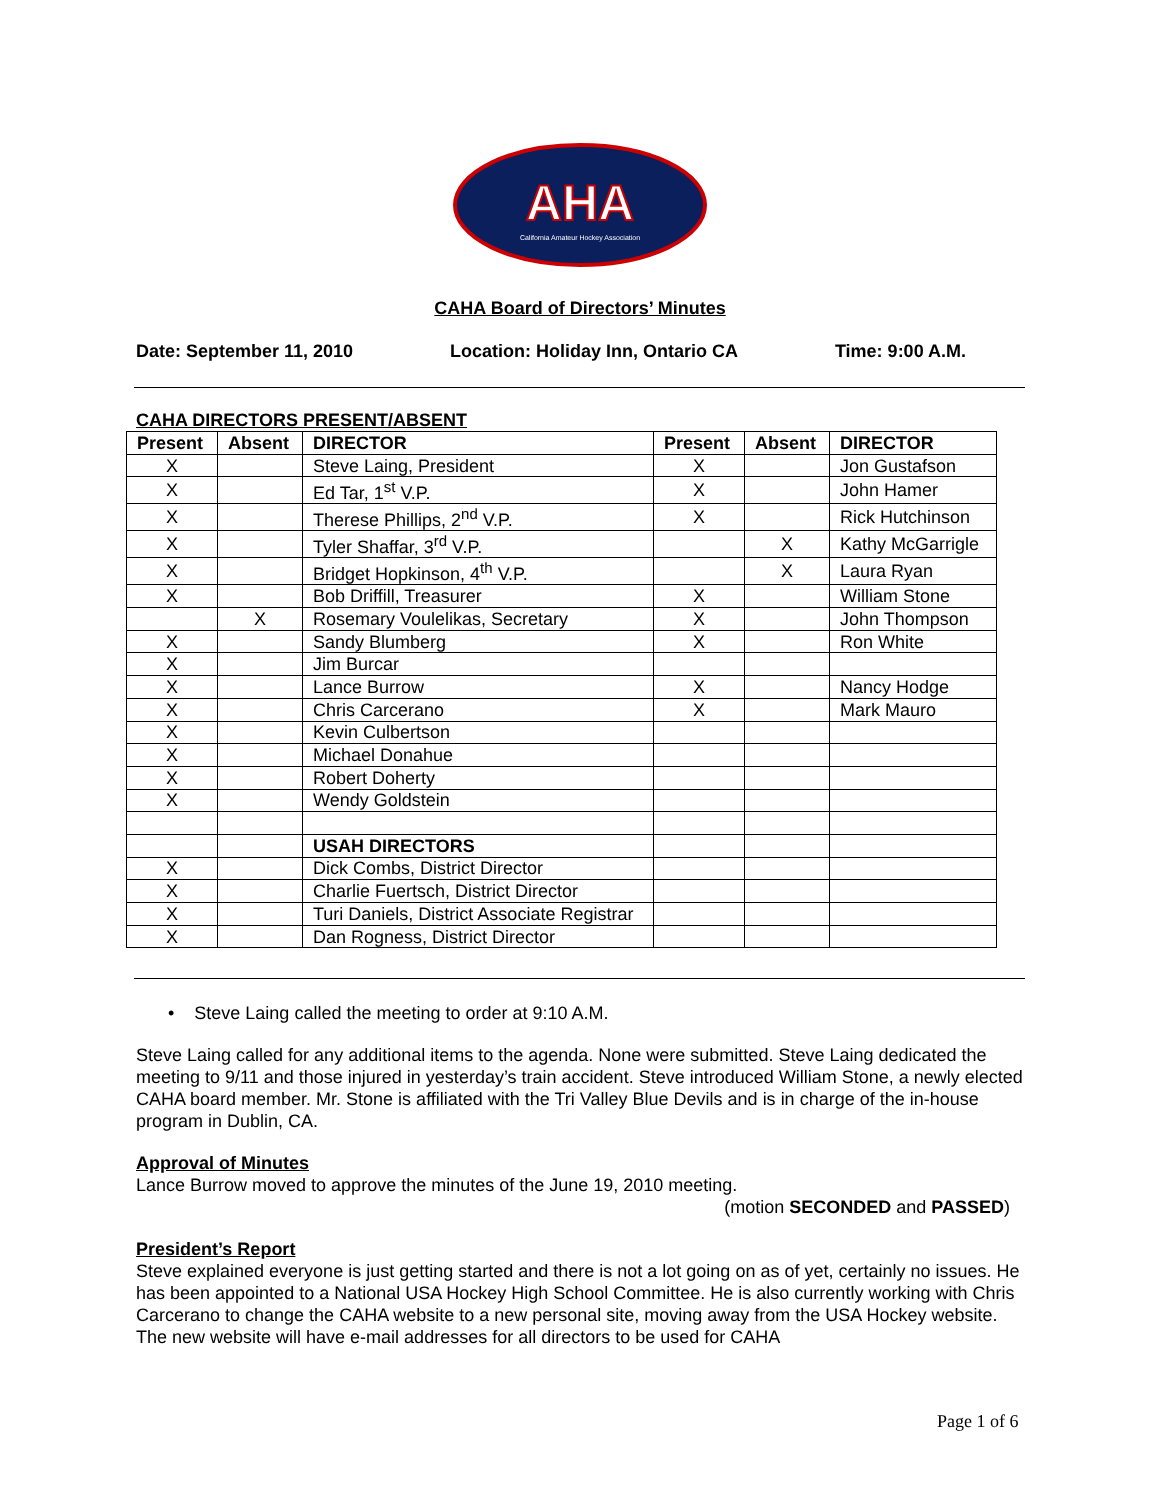AHA
California Amateur Hockey Association
CAHA Board of Directors’ Minutes
Date: September 11, 2010 Location: Holiday Inn, Ontario CA Time: 9:00 A.M.
CAHA DIRECTORS PRESENT/ABSENT
| Present | Absent | DIRECTOR | Present | Absent | DIRECTOR |
| --- | --- | --- | --- | --- | --- |
| X | | Steve Laing, President | X | | Jon Gustafson |
| X | | Ed Tar, 1<sup>st</sup> V.P. | X | | John Hamer |
| X | | Therese Phillips, 2<sup>nd</sup> V.P. | X | | Rick Hutchinson |
| X | | Tyler Shaffar, 3<sup>rd</sup> V.P. | | X | Kathy McGarrigle |
| X | | Bridget Hopkinson, 4<sup>th</sup> V.P. | | X | Laura Ryan |
| X | | Bob Driffill, Treasurer | X | | William Stone |
| | X | Rosemary Voulelikas, Secretary | X | | John Thompson |
| X | | Sandy Blumberg | X | | Ron White |
| X | | Jim Burcar | | | |
| X | | Lance Burrow | X | | Nancy Hodge |
| X | | Chris Carcerano | X | | Mark Mauro |
| X | | Kevin Culbertson | | | |
| X | | Michael Donahue | | | |
| X | | Robert Doherty | | | |
| X | | Wendy Goldstein | | | |
| | | USAH DIRECTORS | | | |
| X | | Dick Combs, District Director | | | |
| X | | Charlie Fuertsch, District Director | | | |
| X | | Turi Daniels, District Associate Registrar | | | |
| X | | Dan Rogness, District Director | | | |
• Steve Laing called the meeting to order at 9:10 A.M.
Steve Laing called for any additional items to the agenda. None were submitted. Steve Laing dedicated the meeting to 9/11 and those injured in yesterday’s train accident. Steve introduced William Stone, a newly elected CAHA board member. Mr. Stone is affiliated with the Tri Valley Blue Devils and is in charge of the in-house program in Dublin, CA.
Approval of Minutes
Lance Burrow moved to approve the minutes of the June 19, 2010 meeting.
(motion SECONDED and PASSED)
President’s Report
Steve explained everyone is just getting started and there is not a lot going on as of yet, certainly no issues. He has been appointed to a National USA Hockey High School Committee. He is also currently working with Chris Carcerano to change the CAHA website to a new personal site, moving away from the USA Hockey website. The new website will have e-mail addresses for all directors to be used for CAHA
Page 1 of 6